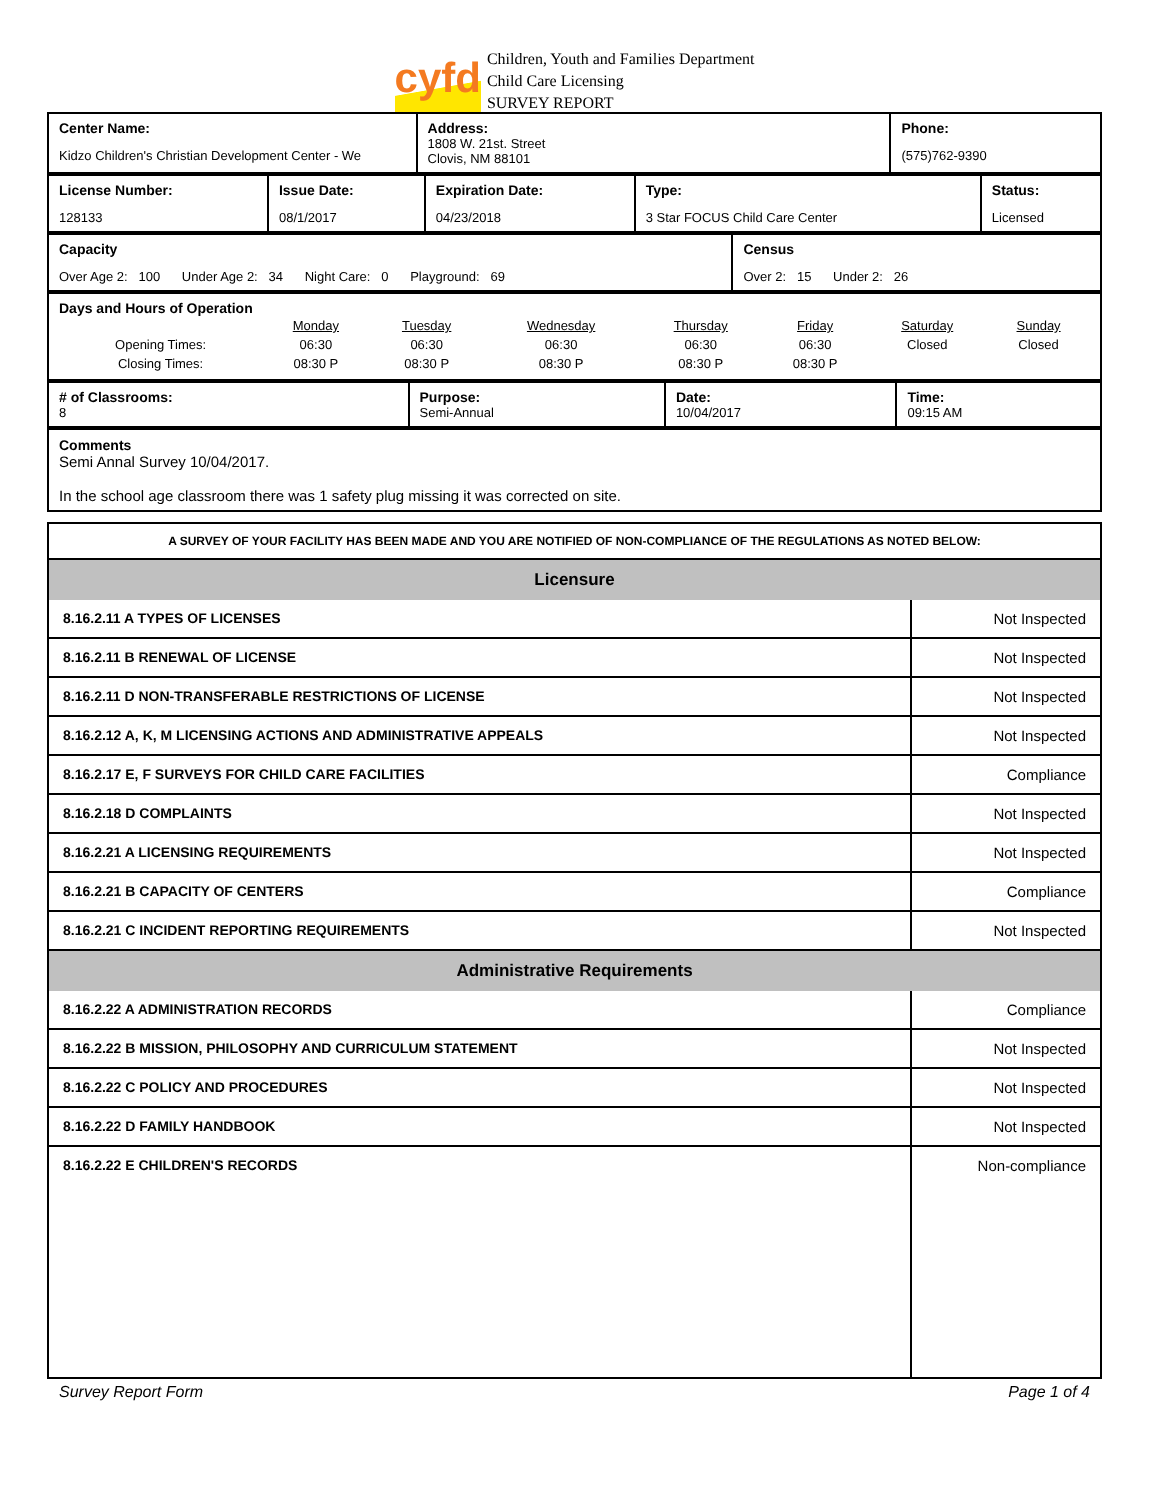cyfd
Children, Youth and Families Department
Child Care Licensing
SURVEY REPORT
| Center Name: Kidzo Children's Christian Development Center - We | Address: 1808 W. 21st. Street Clovis, NM 88101 | Phone: (575)762-9390 |
| License Number: 128133 | Issue Date: 08/1/2017 | Expiration Date: 04/23/2018 | Type: 3 Star FOCUS Child Care Center | Status: Licensed |
| Capacity Over Age 2: 100 Under Age 2: 34 Night Care: 0 Playground: 69 | Census Over 2: 15 Under 2: 26 |
| Days and Hours of Operation / / Monday / Tuesday / Wednesday / Thursday / Friday / Saturday / Sunday / / Opening Times: / 06:30 / 06:30 / 06:30 / 06:30 / 06:30 / Closed / Closed / / Closing Times: / 08:30 P / 08:30 P / 08:30 P / 08:30 P / 08:30 P / / / |
| # of Classrooms: 8 | Purpose: Semi-Annual | Date: 10/04/2017 | Time: 09:15 AM |
| Comments Semi Annal Survey 10/04/2017. In the school age classroom there was 1 safety plug missing it was corrected on site. |
| A SURVEY OF YOUR FACILITY HAS BEEN MADE AND YOU ARE NOTIFIED OF NON-COMPLIANCE OF THE REGULATIONS AS NOTED BELOW: |
| Licensure | |
| 8.16.2.11 A TYPES OF LICENSES | Not Inspected |
| 8.16.2.11 B RENEWAL OF LICENSE | Not Inspected |
| 8.16.2.11 D NON-TRANSFERABLE RESTRICTIONS OF LICENSE | Not Inspected |
| 8.16.2.12 A, K, M LICENSING ACTIONS AND ADMINISTRATIVE APPEALS | Not Inspected |
| 8.16.2.17 E, F SURVEYS FOR CHILD CARE FACILITIES | Compliance |
| 8.16.2.18 D COMPLAINTS | Not Inspected |
| 8.16.2.21 A LICENSING REQUIREMENTS | Not Inspected |
| 8.16.2.21 B CAPACITY OF CENTERS | Compliance |
| 8.16.2.21 C INCIDENT REPORTING REQUIREMENTS | Not Inspected |
| Administrative Requirements | |
| 8.16.2.22 A ADMINISTRATION RECORDS | Compliance |
| 8.16.2.22 B MISSION, PHILOSOPHY AND CURRICULUM STATEMENT | Not Inspected |
| 8.16.2.22 C POLICY AND PROCEDURES | Not Inspected |
| 8.16.2.22 D FAMILY HANDBOOK | Not Inspected |
| 8.16.2.22 E CHILDREN'S RECORDS | Non-compliance |
Survey Report Form Page 1 of 4